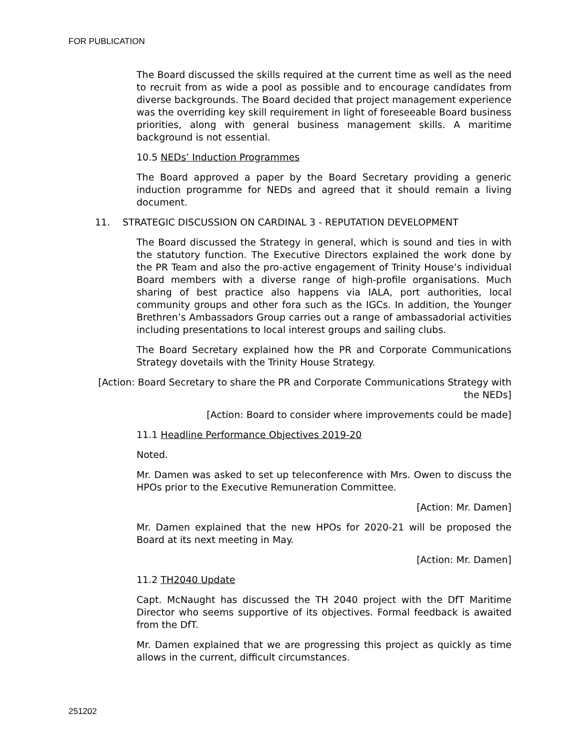FOR PUBLICATION
The Board discussed the skills required at the current time as well as the need to recruit from as wide a pool as possible and to encourage candidates from diverse backgrounds. The Board decided that project management experience was the overriding key skill requirement in light of foreseeable Board business priorities, along with general business management skills. A maritime background is not essential.
10.5 NEDs’ Induction Programmes
The Board approved a paper by the Board Secretary providing a generic induction programme for NEDs and agreed that it should remain a living document.
11. STRATEGIC DISCUSSION ON CARDINAL 3 - REPUTATION DEVELOPMENT
The Board discussed the Strategy in general, which is sound and ties in with the statutory function. The Executive Directors explained the work done by the PR Team and also the pro-active engagement of Trinity House’s individual Board members with a diverse range of high-profile organisations. Much sharing of best practice also happens via IALA, port authorities, local community groups and other fora such as the IGCs. In addition, the Younger Brethren’s Ambassadors Group carries out a range of ambassadorial activities including presentations to local interest groups and sailing clubs.
The Board Secretary explained how the PR and Corporate Communications Strategy dovetails with the Trinity House Strategy.
[Action: Board Secretary to share the PR and Corporate Communications Strategy with the NEDs]
[Action: Board to consider where improvements could be made]
11.1 Headline Performance Objectives 2019-20
Noted.
Mr. Damen was asked to set up teleconference with Mrs. Owen to discuss the HPOs prior to the Executive Remuneration Committee.
[Action: Mr. Damen]
Mr. Damen explained that the new HPOs for 2020-21 will be proposed the Board at its next meeting in May.
[Action: Mr. Damen]
11.2 TH2040 Update
Capt. McNaught has discussed the TH 2040 project with the DfT Maritime Director who seems supportive of its objectives. Formal feedback is awaited from the DfT.
Mr. Damen explained that we are progressing this project as quickly as time allows in the current, difficult circumstances.
251202